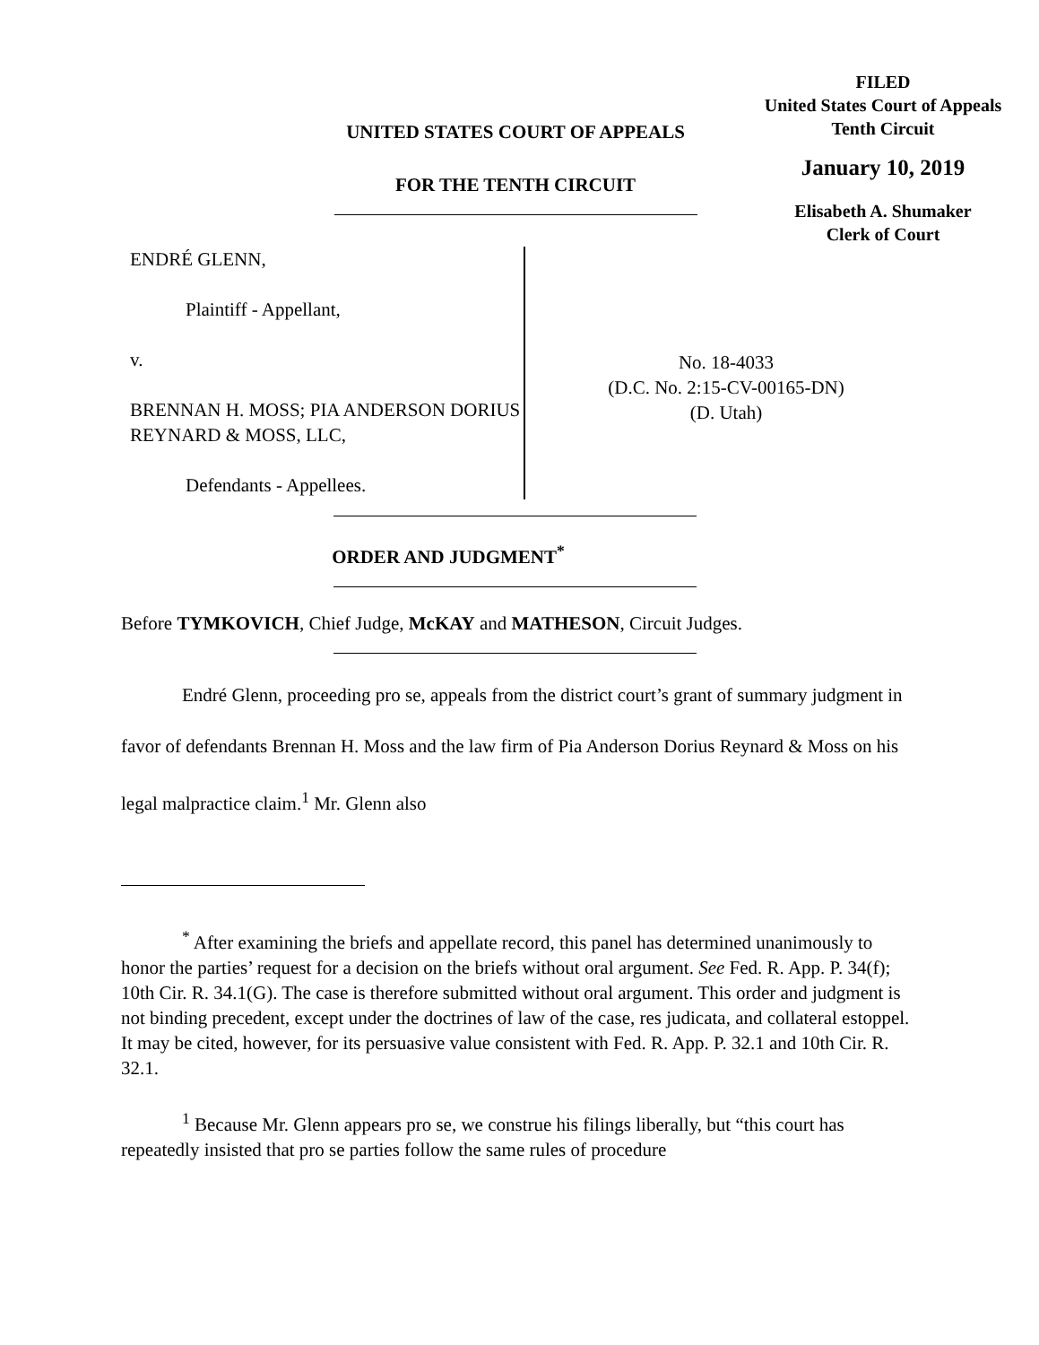FILED
United States Court of Appeals
Tenth Circuit
January 10, 2019
Elisabeth A. Shumaker
Clerk of Court
UNITED STATES COURT OF APPEALS
FOR THE TENTH CIRCUIT
ENDRÉ GLENN,
Plaintiff - Appellant,
v.
BRENNAN H. MOSS; PIA ANDERSON DORIUS REYNARD & MOSS, LLC,
Defendants - Appellees.
No. 18-4033
(D.C. No. 2:15-CV-00165-DN)
(D. Utah)
ORDER AND JUDGMENT<sup>*</sup>
Before TYMKOVICH, Chief Judge, McKAY and MATHESON, Circuit Judges.
Endré Glenn, proceeding pro se, appeals from the district court’s grant of summary judgment in favor of defendants Brennan H. Moss and the law firm of Pia Anderson Dorius Reynard & Moss on his legal malpractice claim.<sup>1</sup> Mr. Glenn also
<sup>*</sup> After examining the briefs and appellate record, this panel has determined unanimously to honor the parties’ request for a decision on the briefs without oral argument. See Fed. R. App. P. 34(f); 10th Cir. R. 34.1(G). The case is therefore submitted without oral argument. This order and judgment is not binding precedent, except under the doctrines of law of the case, res judicata, and collateral estoppel. It may be cited, however, for its persuasive value consistent with Fed. R. App. P. 32.1 and 10th Cir. R. 32.1.
<sup>1</sup> Because Mr. Glenn appears pro se, we construe his filings liberally, but “this court has repeatedly insisted that pro se parties follow the same rules of procedure